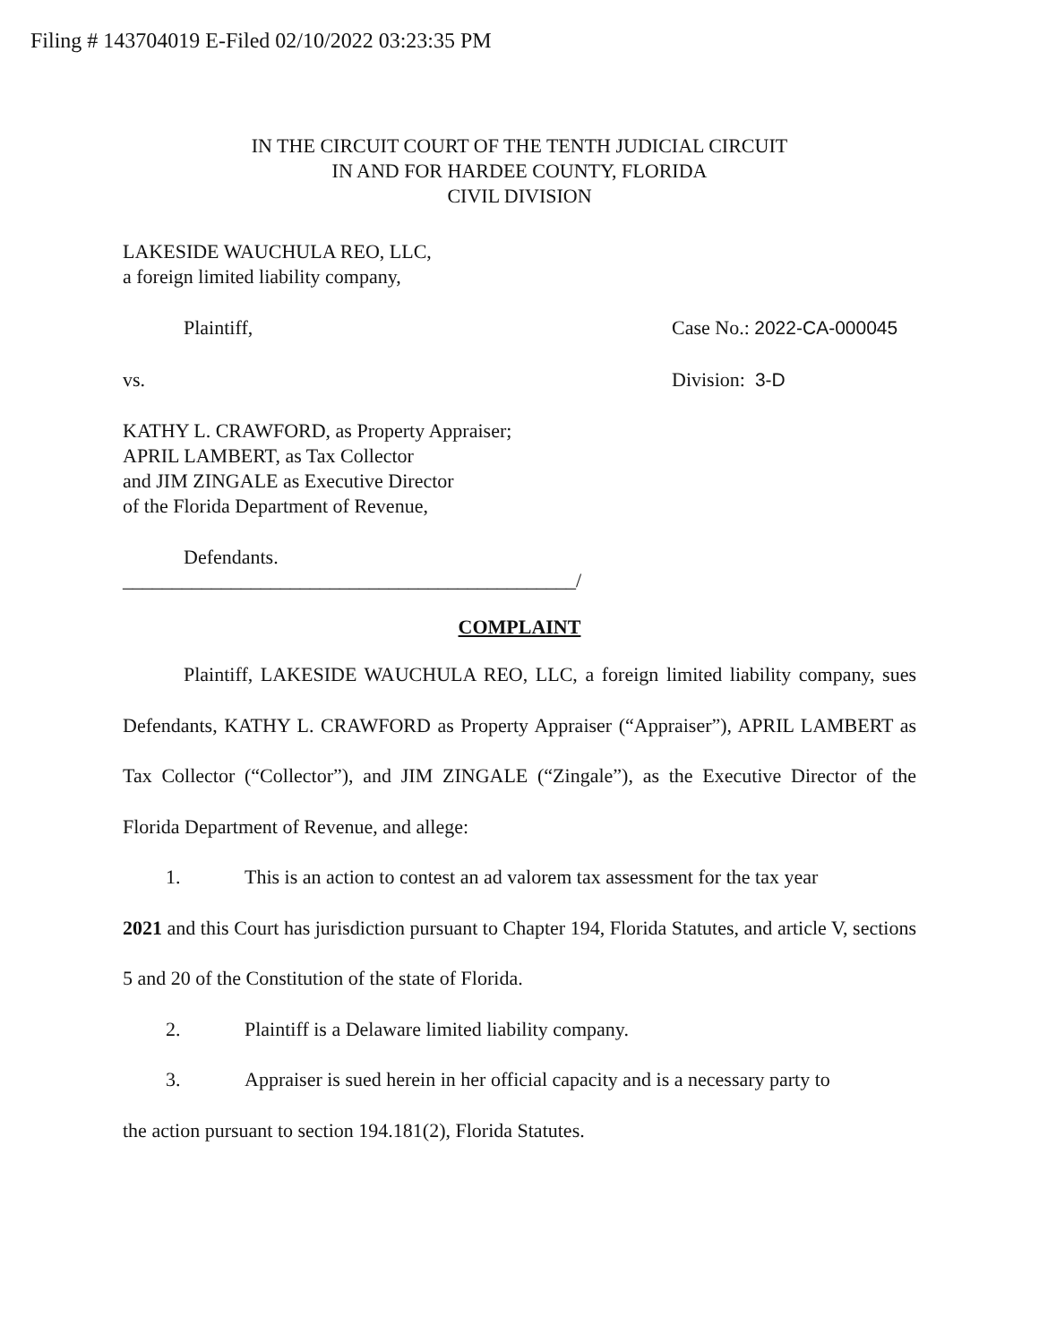Filing # 143704019 E-Filed 02/10/2022 03:23:35 PM
IN THE CIRCUIT COURT OF THE TENTH JUDICIAL CIRCUIT
IN AND FOR HARDEE COUNTY, FLORIDA
CIVIL DIVISION
LAKESIDE WAUCHULA REO, LLC,
a foreign limited liability company,
Plaintiff, Case No.: 2022-CA-000045
vs. Division: 3-D
KATHY L. CRAWFORD, as Property Appraiser;
APRIL LAMBERT, as Tax Collector
and JIM ZINGALE as Executive Director
of the Florida Department of Revenue,
Defendants.
______________________________________________/
COMPLAINT
Plaintiff, LAKESIDE WAUCHULA REO, LLC, a foreign limited liability company, sues Defendants, KATHY L. CRAWFORD as Property Appraiser (“Appraiser”), APRIL LAMBERT as Tax Collector (“Collector”), and JIM ZINGALE (“Zingale”), as the Executive Director of the Florida Department of Revenue, and allege:
1. This is an action to contest an ad valorem tax assessment for the tax year
2021 and this Court has jurisdiction pursuant to Chapter 194, Florida Statutes, and article V, sections 5 and 20 of the Constitution of the state of Florida.
2. Plaintiff is a Delaware limited liability company.
3. Appraiser is sued herein in her official capacity and is a necessary party to
the action pursuant to section 194.181(2), Florida Statutes.